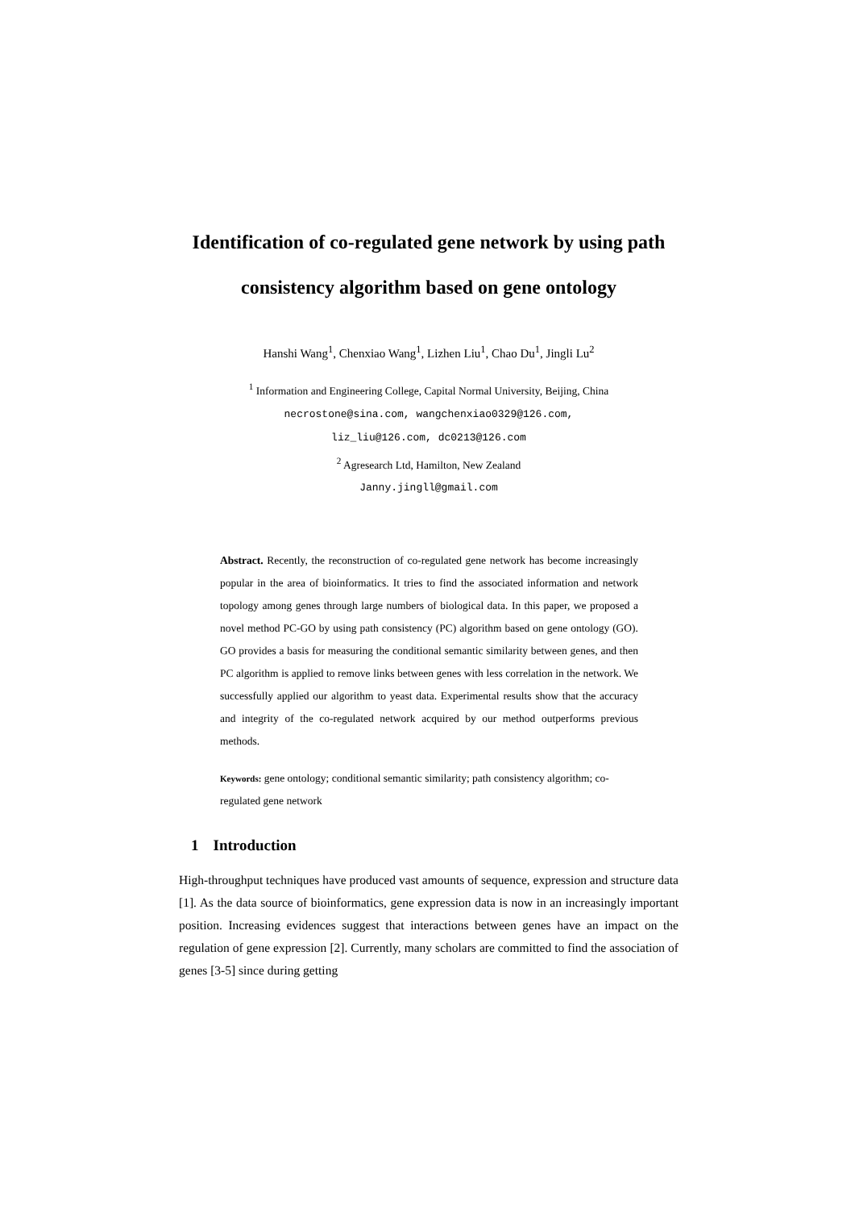Identification of co-regulated gene network by using path consistency algorithm based on gene ontology
Hanshi Wang<sup>1</sup>, Chenxiao Wang<sup>1</sup>, Lizhen Liu<sup>1</sup>, Chao Du<sup>1</sup>, Jingli Lu<sup>2</sup>
<sup>1</sup> Information and Engineering College, Capital Normal University, Beijing, China
necrostone@sina.com, wangchenxiao0329@126.com,
liz_liu@126.com, dc0213@126.com
<sup>2</sup> Agresearch Ltd, Hamilton, New Zealand
Janny.jingll@gmail.com
Abstract. Recently, the reconstruction of co-regulated gene network has become increasingly popular in the area of bioinformatics. It tries to find the associated information and network topology among genes through large numbers of biological data. In this paper, we proposed a novel method PC-GO by using path consistency (PC) algorithm based on gene ontology (GO). GO provides a basis for measuring the conditional semantic similarity between genes, and then PC algorithm is applied to remove links between genes with less correlation in the network. We successfully applied our algorithm to yeast data. Experimental results show that the accuracy and integrity of the co-regulated network acquired by our method outperforms previous methods.
Keywords: gene ontology; conditional semantic similarity; path consistency algorithm; co-regulated gene network
1 Introduction
High-throughput techniques have produced vast amounts of sequence, expression and structure data [1]. As the data source of bioinformatics, gene expression data is now in an increasingly important position. Increasing evidences suggest that interactions between genes have an impact on the regulation of gene expression [2]. Currently, many scholars are committed to find the association of genes [3-5] since during getting